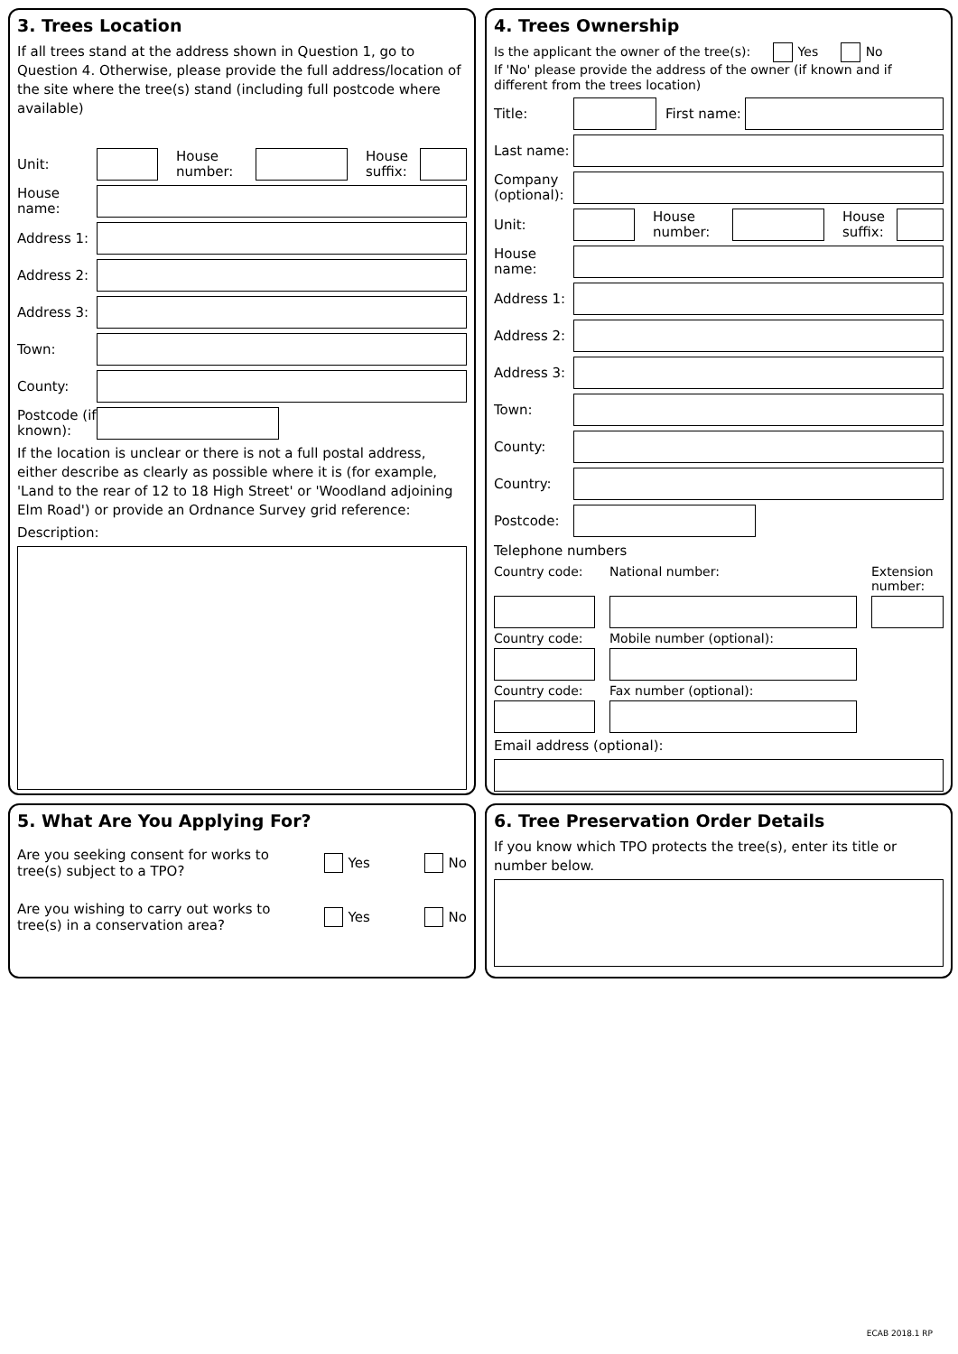3. Trees Location
If all trees stand at the address shown in Question 1, go to Question 4. Otherwise, please provide the full address/location of the site where the tree(s) stand (including full postcode where available)
Unit: House number: House suffix:
House name:
Address 1:
Address 2:
Address 3:
Town:
County:
Postcode (if known):
If the location is unclear or there is not a full postal address, either describe as clearly as possible where it is (for example, 'Land to the rear of 12 to 18 High Street' or 'Woodland adjoining Elm Road') or provide an Ordnance Survey grid reference:
Description:
4. Trees Ownership
Is the applicant the owner of the tree(s): Yes No
If 'No' please provide the address of the owner (if known and if different from the trees location)
Title: First name:
Last name:
Company (optional):
Unit: House number: House suffix:
House name:
Address 1:
Address 2:
Address 3:
Town:
County:
Country:
Postcode:
Telephone numbers
Country code: National number: Extension number: Country code: Mobile number (optional): Country code: Fax number (optional):
Email address (optional):
5. What Are You Applying For?
Are you seeking consent for works to tree(s) subject to a TPO? Yes No
Are you wishing to carry out works to tree(s) in a conservation area? Yes No
6. Tree Preservation Order Details
If you know which TPO protects the tree(s), enter its title or number below.
ECAB 2018.1 RP